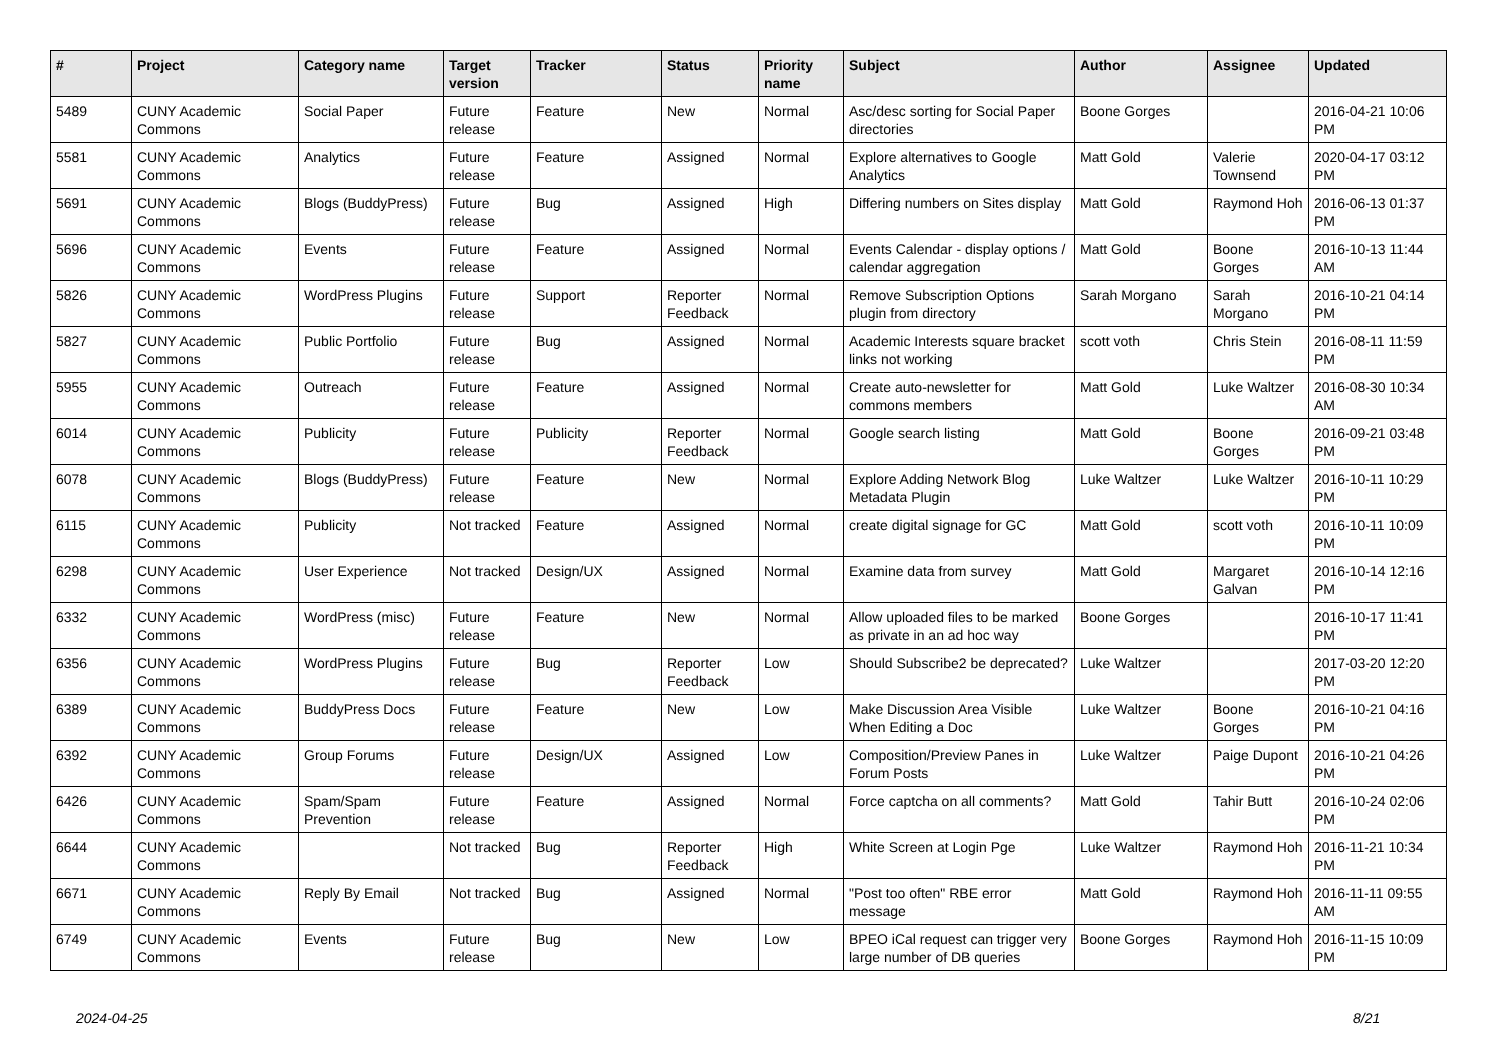| # | Project | Category name | Target version | Tracker | Status | Priority name | Subject | Author | Assignee | Updated |
| --- | --- | --- | --- | --- | --- | --- | --- | --- | --- | --- |
| 5489 | CUNY Academic Commons | Social Paper | Future release | Feature | New | Normal | Asc/desc sorting for Social Paper directories | Boone Gorges | | 2016-04-21 10:06 PM |
| 5581 | CUNY Academic Commons | Analytics | Future release | Feature | Assigned | Normal | Explore alternatives to Google Analytics | Matt Gold | Valerie Townsend | 2020-04-17 03:12 PM |
| 5691 | CUNY Academic Commons | Blogs (BuddyPress) | Future release | Bug | Assigned | High | Differing numbers on Sites display | Matt Gold | Raymond Hoh | 2016-06-13 01:37 PM |
| 5696 | CUNY Academic Commons | Events | Future release | Feature | Assigned | Normal | Events Calendar - display options / calendar aggregation | Matt Gold | Boone Gorges | 2016-10-13 11:44 AM |
| 5826 | CUNY Academic Commons | WordPress Plugins | Future release | Support | Reporter Feedback | Normal | Remove Subscription Options plugin from directory | Sarah Morgano | Sarah Morgano | 2016-10-21 04:14 PM |
| 5827 | CUNY Academic Commons | Public Portfolio | Future release | Bug | Assigned | Normal | Academic Interests square bracket links not working | scott voth | Chris Stein | 2016-08-11 11:59 PM |
| 5955 | CUNY Academic Commons | Outreach | Future release | Feature | Assigned | Normal | Create auto-newsletter for commons members | Matt Gold | Luke Waltzer | 2016-08-30 10:34 AM |
| 6014 | CUNY Academic Commons | Publicity | Future release | Publicity | Reporter Feedback | Normal | Google search listing | Matt Gold | Boone Gorges | 2016-09-21 03:48 PM |
| 6078 | CUNY Academic Commons | Blogs (BuddyPress) | Future release | Feature | New | Normal | Explore Adding Network Blog Metadata Plugin | Luke Waltzer | Luke Waltzer | 2016-10-11 10:29 PM |
| 6115 | CUNY Academic Commons | Publicity | Not tracked | Feature | Assigned | Normal | create digital signage for GC | Matt Gold | scott voth | 2016-10-11 10:09 PM |
| 6298 | CUNY Academic Commons | User Experience | Not tracked | Design/UX | Assigned | Normal | Examine data from survey | Matt Gold | Margaret Galvan | 2016-10-14 12:16 PM |
| 6332 | CUNY Academic Commons | WordPress (misc) | Future release | Feature | New | Normal | Allow uploaded files to be marked as private in an ad hoc way | Boone Gorges | | 2016-10-17 11:41 PM |
| 6356 | CUNY Academic Commons | WordPress Plugins | Future release | Bug | Reporter Feedback | Low | Should Subscribe2 be deprecated? | Luke Waltzer | | 2017-03-20 12:20 PM |
| 6389 | CUNY Academic Commons | BuddyPress Docs | Future release | Feature | New | Low | Make Discussion Area Visible When Editing a Doc | Luke Waltzer | Boone Gorges | 2016-10-21 04:16 PM |
| 6392 | CUNY Academic Commons | Group Forums | Future release | Design/UX | Assigned | Low | Composition/Preview Panes in Forum Posts | Luke Waltzer | Paige Dupont | 2016-10-21 04:26 PM |
| 6426 | CUNY Academic Commons | Spam/Spam Prevention | Future release | Feature | Assigned | Normal | Force captcha on all comments? | Matt Gold | Tahir Butt | 2016-10-24 02:06 PM |
| 6644 | CUNY Academic Commons | | Not tracked | Bug | Reporter Feedback | High | White Screen at Login Pge | Luke Waltzer | Raymond Hoh | 2016-11-21 10:34 PM |
| 6671 | CUNY Academic Commons | Reply By Email | Not tracked | Bug | Assigned | Normal | "Post too often" RBE error message | Matt Gold | Raymond Hoh | 2016-11-11 09:55 AM |
| 6749 | CUNY Academic Commons | Events | Future release | Bug | New | Low | BPEO iCal request can trigger very large number of DB queries | Boone Gorges | Raymond Hoh | 2016-11-15 10:09 PM |
2024-04-25 8/21